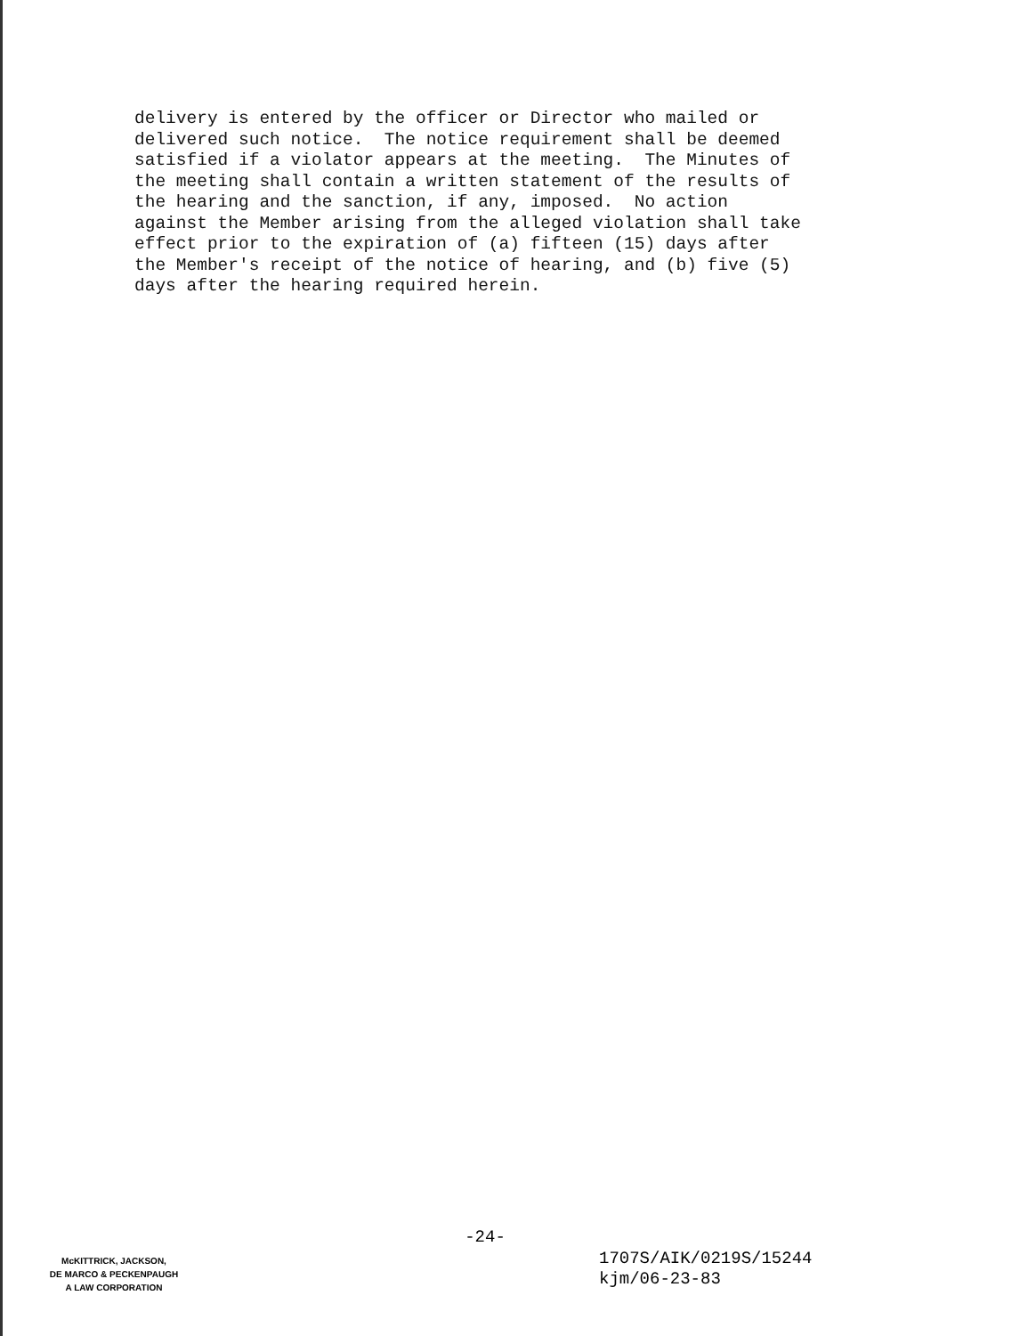delivery is entered by the officer or Director who mailed or delivered such notice. The notice requirement shall be deemed satisfied if a violator appears at the meeting. The Minutes of the meeting shall contain a written statement of the results of the hearing and the sanction, if any, imposed. No action against the Member arising from the alleged violation shall take effect prior to the expiration of (a) fifteen (15) days after the Member's receipt of the notice of hearing, and (b) five (5) days after the hearing required herein.
-24-
McKITTRICK, JACKSON,
DE MARCO & PECKENPAUGH
A LAW CORPORATION
1707S/AIK/0219S/15244
kjm/06-23-83